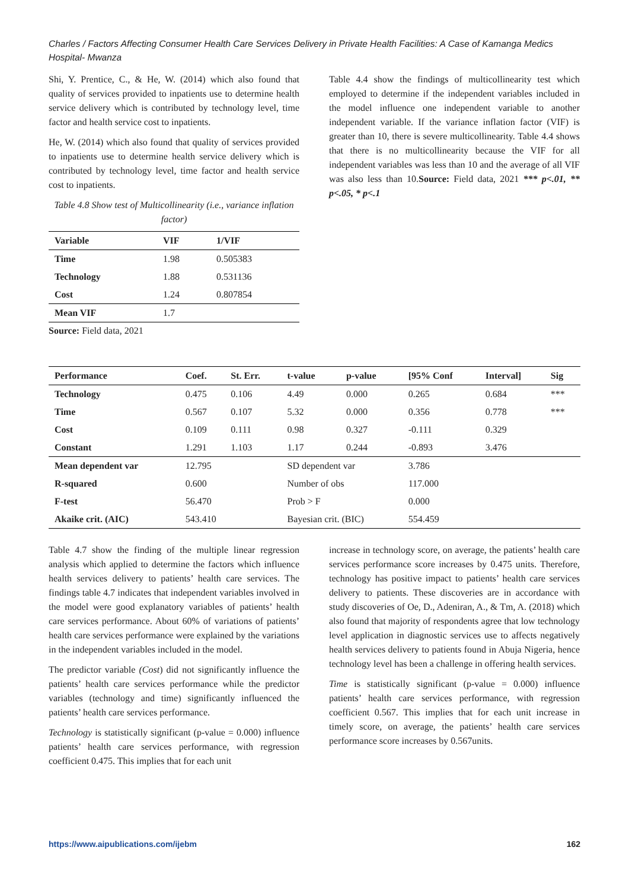Charles / Factors Affecting Consumer Health Care Services Delivery in Private Health Facilities: A Case of Kamanga Medics Hospital- Mwanza
Shi, Y. Prentice, C., & He, W. (2014) which also found that quality of services provided to inpatients use to determine health service delivery which is contributed by technology level, time factor and health service cost to inpatients.
He, W. (2014) which also found that quality of services provided to inpatients use to determine health service delivery which is contributed by technology level, time factor and health service cost to inpatients.
Table 4.8 Show test of Multicollinearity (i.e., variance inflation factor)
| Variable | VIF | 1/VIF |
| --- | --- | --- |
| Time | 1.98 | 0.505383 |
| Technology | 1.88 | 0.531136 |
| Cost | 1.24 | 0.807854 |
| Mean VIF | 1.7 | |
Source: Field data, 2021
Table 4.4 show the findings of multicollinearity test which employed to determine if the independent variables included in the model influence one independent variable to another independent variable. If the variance inflation factor (VIF) is greater than 10, there is severe multicollinearity. Table 4.4 shows that there is no multicollinearity because the VIF for all independent variables was less than 10 and the average of all VIF was also less than 10.Source: Field data, 2021 *** p<.01, ** p<.05, * p<.1
| Performance | Coef. | St. Err. | t-value | p-value | [95% Conf | Interval] | Sig |
| --- | --- | --- | --- | --- | --- | --- | --- |
| Technology | 0.475 | 0.106 | 4.49 | 0.000 | 0.265 | 0.684 | *** |
| Time | 0.567 | 0.107 | 5.32 | 0.000 | 0.356 | 0.778 | *** |
| Cost | 0.109 | 0.111 | 0.98 | 0.327 | -0.111 | 0.329 | |
| Constant | 1.291 | 1.103 | 1.17 | 0.244 | -0.893 | 3.476 | |
| Mean dependent var | 12.795 | | SD dependent var | | 3.786 | | |
| R-squared | 0.600 | | Number of obs | | 117.000 | | |
| F-test | 56.470 | | Prob > F | | 0.000 | | |
| Akaike crit. (AIC) | 543.410 | | Bayesian crit. (BIC) | | 554.459 | | |
Table 4.7 show the finding of the multiple linear regression analysis which applied to determine the factors which influence health services delivery to patients’ health care services. The findings table 4.7 indicates that independent variables involved in the model were good explanatory variables of patients’ health care services performance. About 60% of variations of patients’ health care services performance were explained by the variations in the independent variables included in the model.
The predictor variable (Cost) did not significantly influence the patients’ health care services performance while the predictor variables (technology and time) significantly influenced the patients’ health care services performance.
Technology is statistically significant (p-value = 0.000) influence patients’ health care services performance, with regression coefficient 0.475. This implies that for each unit
increase in technology score, on average, the patients’ health care services performance score increases by 0.475 units. Therefore, technology has positive impact to patients’ health care services delivery to patients. These discoveries are in accordance with study discoveries of Oe, D., Adeniran, A., & Tm, A. (2018) which also found that majority of respondents agree that low technology level application in diagnostic services use to affects negatively health services delivery to patients found in Abuja Nigeria, hence technology level has been a challenge in offering health services.
Time is statistically significant (p-value = 0.000) influence patients’ health care services performance, with regression coefficient 0.567. This implies that for each unit increase in timely score, on average, the patients’ health care services performance score increases by 0.567units.
https://www.aipublications.com/ijebm 162